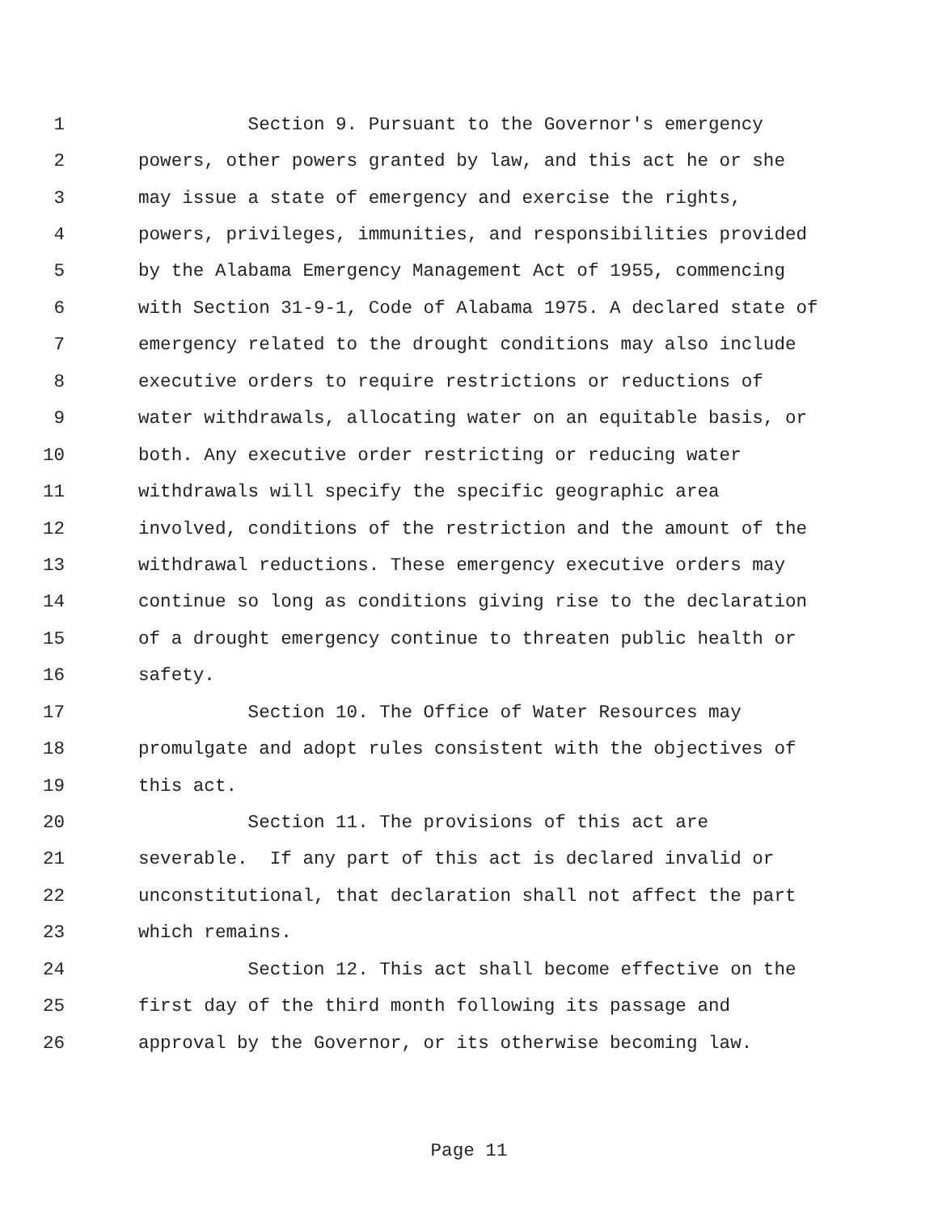1 Section 9. Pursuant to the Governor's emergency
2 powers, other powers granted by law, and this act he or she
3 may issue a state of emergency and exercise the rights,
4 powers, privileges, immunities, and responsibilities provided
5 by the Alabama Emergency Management Act of 1955, commencing
6 with Section 31-9-1, Code of Alabama 1975. A declared state of
7 emergency related to the drought conditions may also include
8 executive orders to require restrictions or reductions of
9 water withdrawals, allocating water on an equitable basis, or
10 both. Any executive order restricting or reducing water
11 withdrawals will specify the specific geographic area
12 involved, conditions of the restriction and the amount of the
13 withdrawal reductions. These emergency executive orders may
14 continue so long as conditions giving rise to the declaration
15 of a drought emergency continue to threaten public health or
16 safety.
17 Section 10. The Office of Water Resources may
18 promulgate and adopt rules consistent with the objectives of
19 this act.
20 Section 11. The provisions of this act are
21 severable. If any part of this act is declared invalid or
22 unconstitutional, that declaration shall not affect the part
23 which remains.
24 Section 12. This act shall become effective on the
25 first day of the third month following its passage and
26 approval by the Governor, or its otherwise becoming law.
Page 11